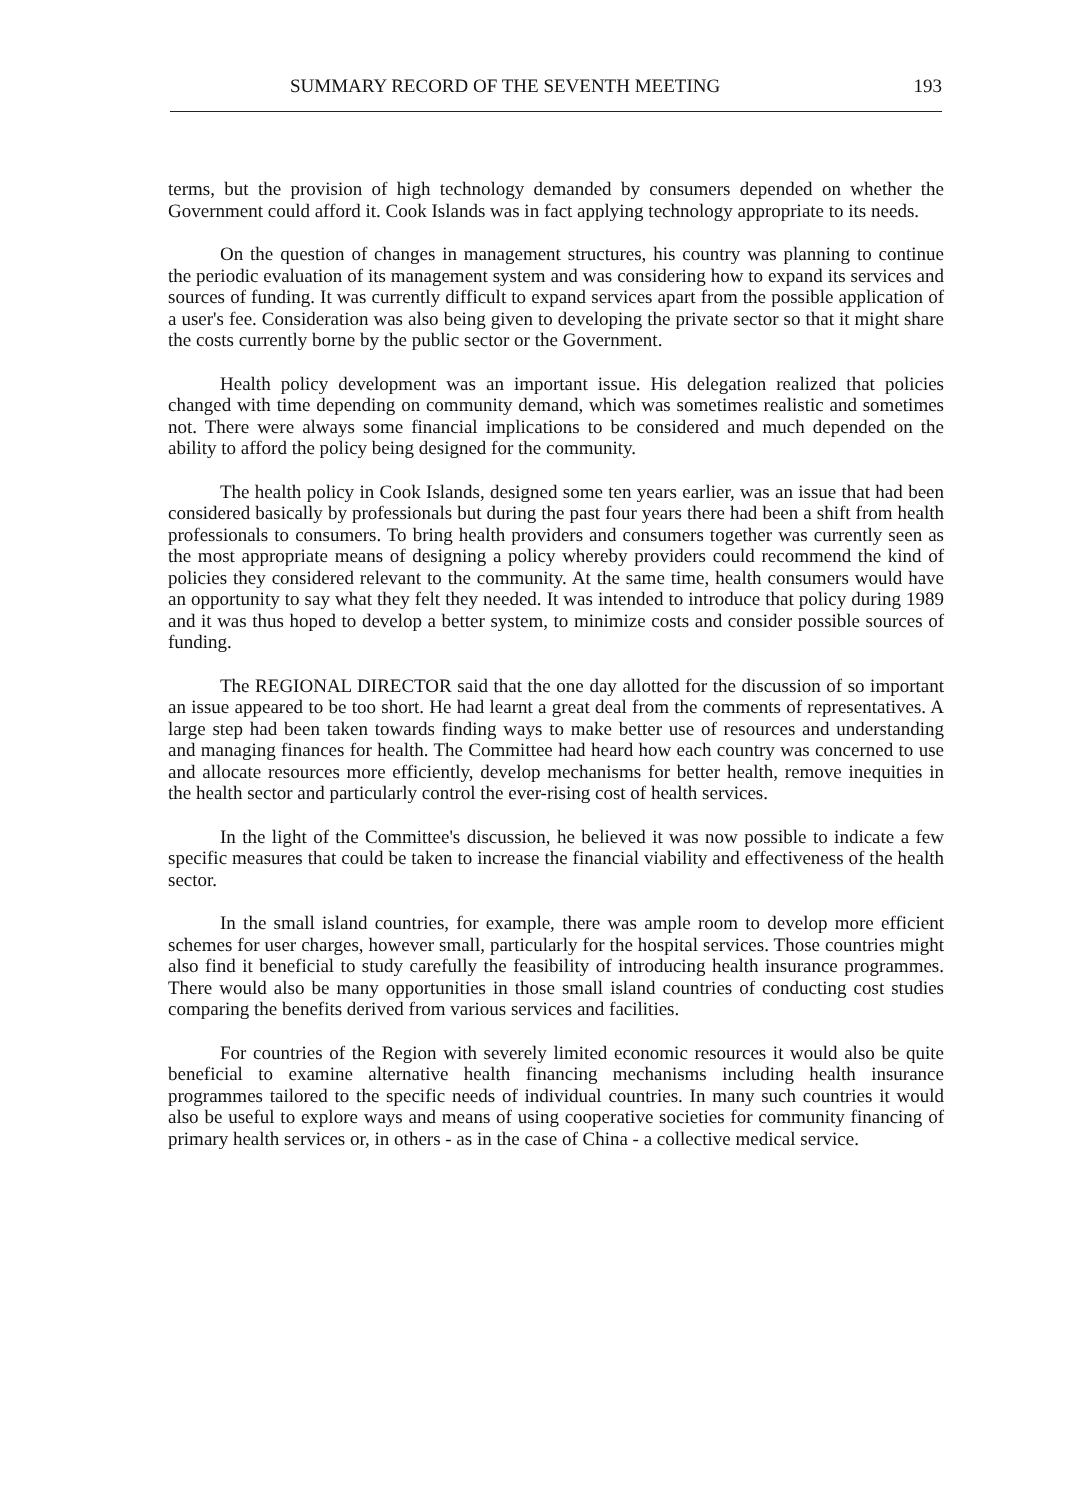SUMMARY RECORD OF THE SEVENTH MEETING 193
terms, but the provision of high technology demanded by consumers depended on whether the Government could afford it. Cook Islands was in fact applying technology appropriate to its needs.
On the question of changes in management structures, his country was planning to continue the periodic evaluation of its management system and was considering how to expand its services and sources of funding. It was currently difficult to expand services apart from the possible application of a user's fee. Consideration was also being given to developing the private sector so that it might share the costs currently borne by the public sector or the Government.
Health policy development was an important issue. His delegation realized that policies changed with time depending on community demand, which was sometimes realistic and sometimes not. There were always some financial implications to be considered and much depended on the ability to afford the policy being designed for the community.
The health policy in Cook Islands, designed some ten years earlier, was an issue that had been considered basically by professionals but during the past four years there had been a shift from health professionals to consumers. To bring health providers and consumers together was currently seen as the most appropriate means of designing a policy whereby providers could recommend the kind of policies they considered relevant to the community. At the same time, health consumers would have an opportunity to say what they felt they needed. It was intended to introduce that policy during 1989 and it was thus hoped to develop a better system, to minimize costs and consider possible sources of funding.
The REGIONAL DIRECTOR said that the one day allotted for the discussion of so important an issue appeared to be too short. He had learnt a great deal from the comments of representatives. A large step had been taken towards finding ways to make better use of resources and understanding and managing finances for health. The Committee had heard how each country was concerned to use and allocate resources more efficiently, develop mechanisms for better health, remove inequities in the health sector and particularly control the ever-rising cost of health services.
In the light of the Committee's discussion, he believed it was now possible to indicate a few specific measures that could be taken to increase the financial viability and effectiveness of the health sector.
In the small island countries, for example, there was ample room to develop more efficient schemes for user charges, however small, particularly for the hospital services. Those countries might also find it beneficial to study carefully the feasibility of introducing health insurance programmes. There would also be many opportunities in those small island countries of conducting cost studies comparing the benefits derived from various services and facilities.
For countries of the Region with severely limited economic resources it would also be quite beneficial to examine alternative health financing mechanisms including health insurance programmes tailored to the specific needs of individual countries. In many such countries it would also be useful to explore ways and means of using cooperative societies for community financing of primary health services or, in others - as in the case of China - a collective medical service.